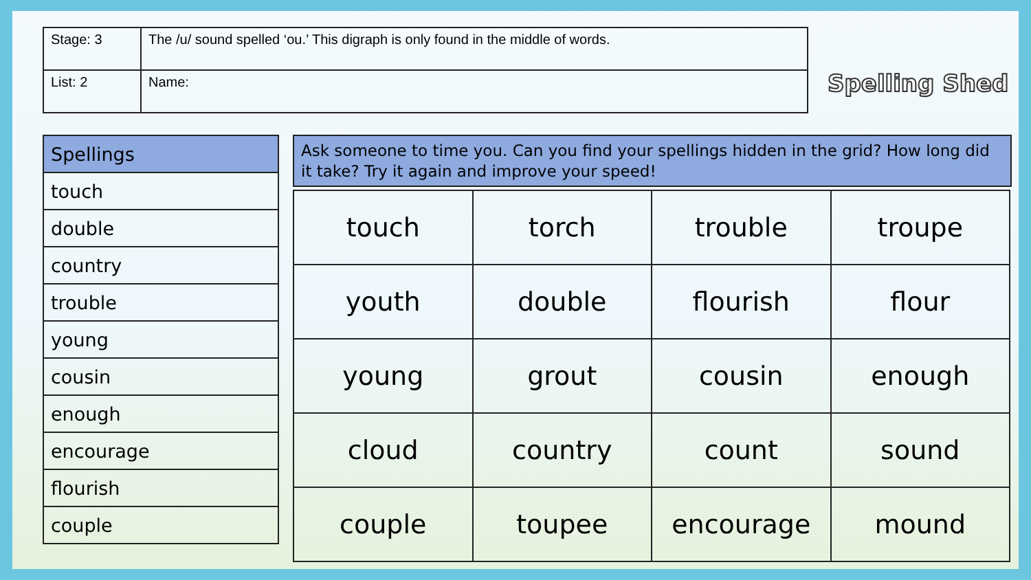| Stage: 3 | The /u/ sound spelled ‘ou.’ This digraph is only found in the middle of words. |
| List: 2 | Name: |
Spelling Shed
| Spellings |
| touch |
| double |
| country |
| trouble |
| young |
| cousin |
| enough |
| encourage |
| flourish |
| couple |
Ask someone to time you. Can you find your spellings hidden in the grid? How long did it take? Try it again and improve your speed!
| touch | torch | trouble | troupe |
| youth | double | flourish | flour |
| young | grout | cousin | enough |
| cloud | country | count | sound |
| couple | toupee | encourage | mound |